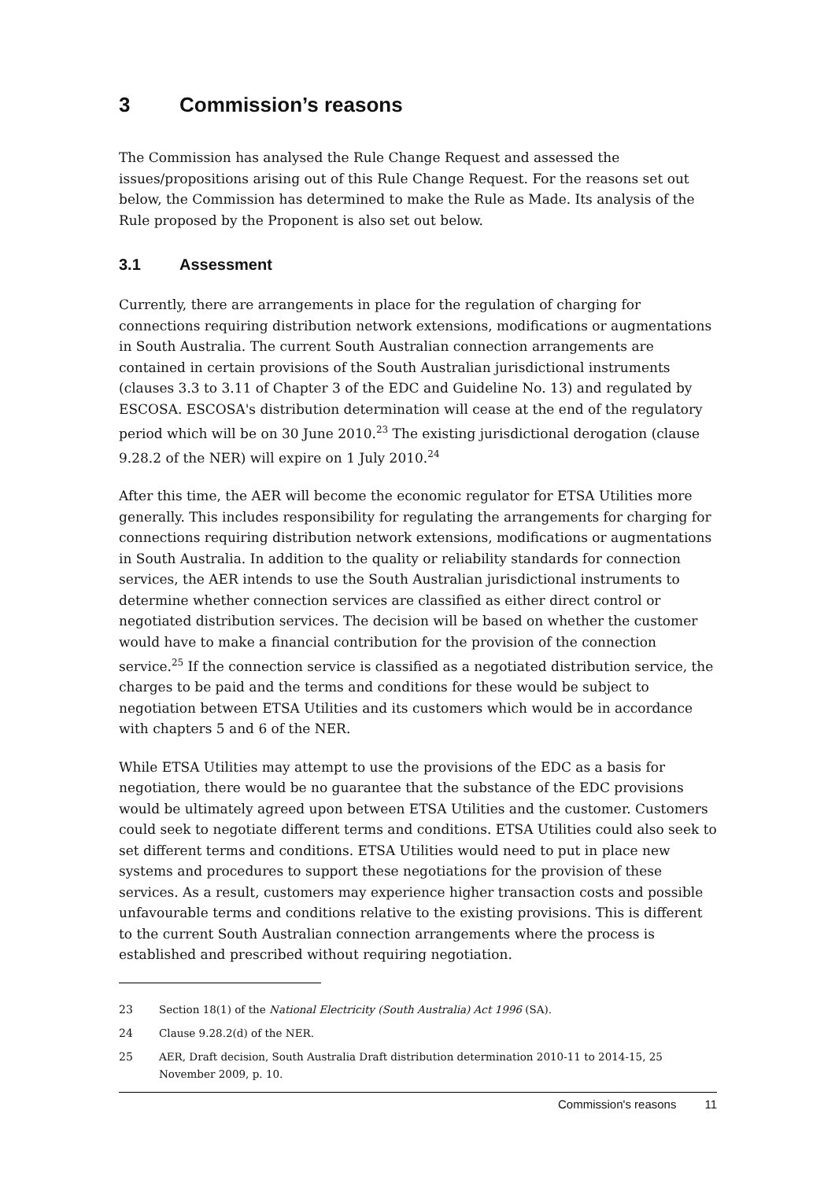3 Commission’s reasons
The Commission has analysed the Rule Change Request and assessed the issues/propositions arising out of this Rule Change Request. For the reasons set out below, the Commission has determined to make the Rule as Made. Its analysis of the Rule proposed by the Proponent is also set out below.
3.1 Assessment
Currently, there are arrangements in place for the regulation of charging for connections requiring distribution network extensions, modifications or augmentations in South Australia. The current South Australian connection arrangements are contained in certain provisions of the South Australian jurisdictional instruments (clauses 3.3 to 3.11 of Chapter 3 of the EDC and Guideline No. 13) and regulated by ESCOSA. ESCOSA's distribution determination will cease at the end of the regulatory period which will be on 30 June 2010.<sup>23</sup> The existing jurisdictional derogation (clause 9.28.2 of the NER) will expire on 1 July 2010.<sup>24</sup>
After this time, the AER will become the economic regulator for ETSA Utilities more generally. This includes responsibility for regulating the arrangements for charging for connections requiring distribution network extensions, modifications or augmentations in South Australia. In addition to the quality or reliability standards for connection services, the AER intends to use the South Australian jurisdictional instruments to determine whether connection services are classified as either direct control or negotiated distribution services. The decision will be based on whether the customer would have to make a financial contribution for the provision of the connection service.<sup>25</sup> If the connection service is classified as a negotiated distribution service, the charges to be paid and the terms and conditions for these would be subject to negotiation between ETSA Utilities and its customers which would be in accordance with chapters 5 and 6 of the NER.
While ETSA Utilities may attempt to use the provisions of the EDC as a basis for negotiation, there would be no guarantee that the substance of the EDC provisions would be ultimately agreed upon between ETSA Utilities and the customer. Customers could seek to negotiate different terms and conditions. ETSA Utilities could also seek to set different terms and conditions. ETSA Utilities would need to put in place new systems and procedures to support these negotiations for the provision of these services. As a result, customers may experience higher transaction costs and possible unfavourable terms and conditions relative to the existing provisions. This is different to the current South Australian connection arrangements where the process is established and prescribed without requiring negotiation.
23 Section 18(1) of the National Electricity (South Australia) Act 1996 (SA).
24 Clause 9.28.2(d) of the NER.
25 AER, Draft decision, South Australia Draft distribution determination 2010-11 to 2014-15, 25 November 2009, p. 10.
Commission's reasons 11